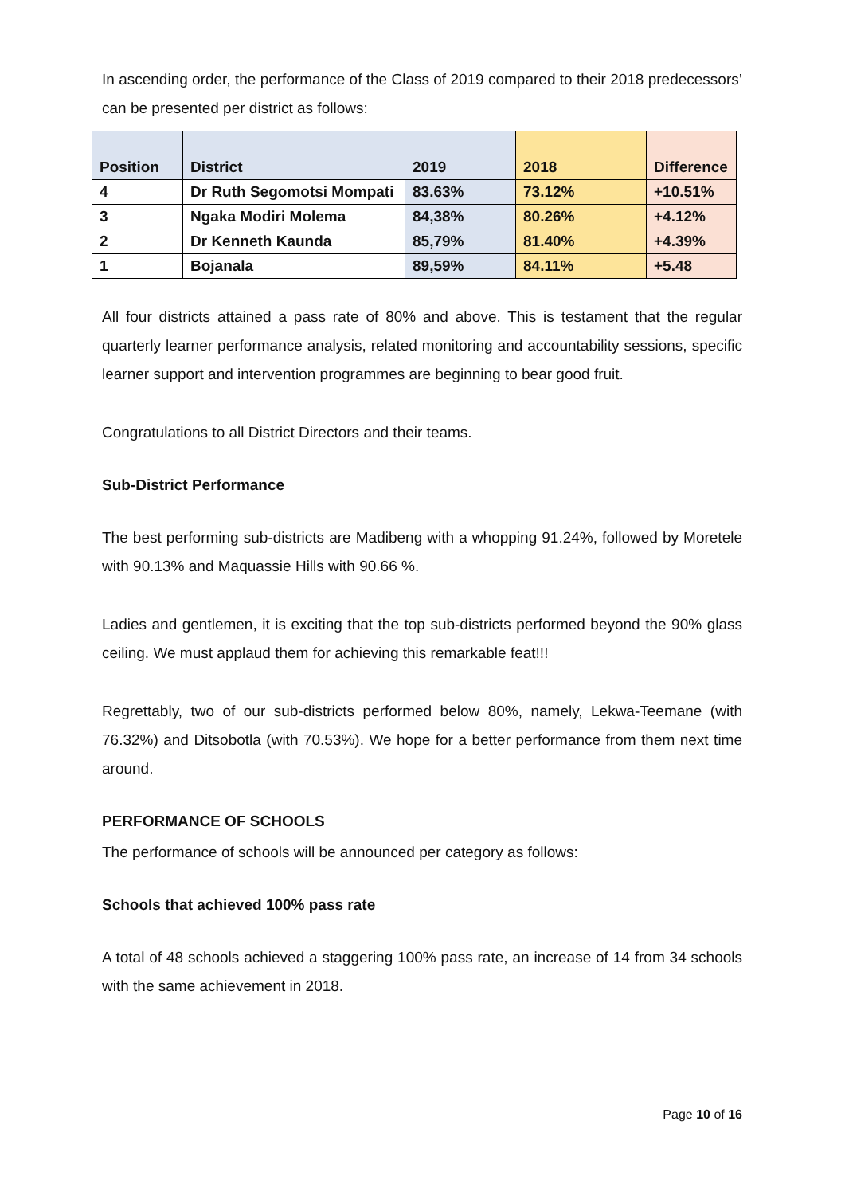In ascending order, the performance of the Class of 2019 compared to their 2018 predecessors’ can be presented per district as follows:
| Position | District | 2019 | 2018 | Difference |
| --- | --- | --- | --- | --- |
| 4 | Dr Ruth Segomotsi Mompati | 83.63% | 73.12% | +10.51% |
| 3 | Ngaka Modiri Molema | 84,38% | 80.26% | +4.12% |
| 2 | Dr Kenneth Kaunda | 85,79% | 81.40% | +4.39% |
| 1 | Bojanala | 89,59% | 84.11% | +5.48 |
All four districts attained a pass rate of 80% and above. This is testament that the regular quarterly learner performance analysis, related monitoring and accountability sessions, specific learner support and intervention programmes are beginning to bear good fruit.
Congratulations to all District Directors and their teams.
Sub-District Performance
The best performing sub-districts are Madibeng with a whopping 91.24%, followed by Moretele with 90.13% and Maquassie Hills with 90.66 %.
Ladies and gentlemen, it is exciting that the top sub-districts performed beyond the 90% glass ceiling. We must applaud them for achieving this remarkable feat!!!
Regrettably, two of our sub-districts performed below 80%, namely, Lekwa-Teemane (with 76.32%) and Ditsobotla (with 70.53%). We hope for a better performance from them next time around.
PERFORMANCE OF SCHOOLS
The performance of schools will be announced per category as follows:
Schools that achieved 100% pass rate
A total of 48 schools achieved a staggering 100% pass rate, an increase of 14 from 34 schools with the same achievement in 2018.
Page 10 of 16